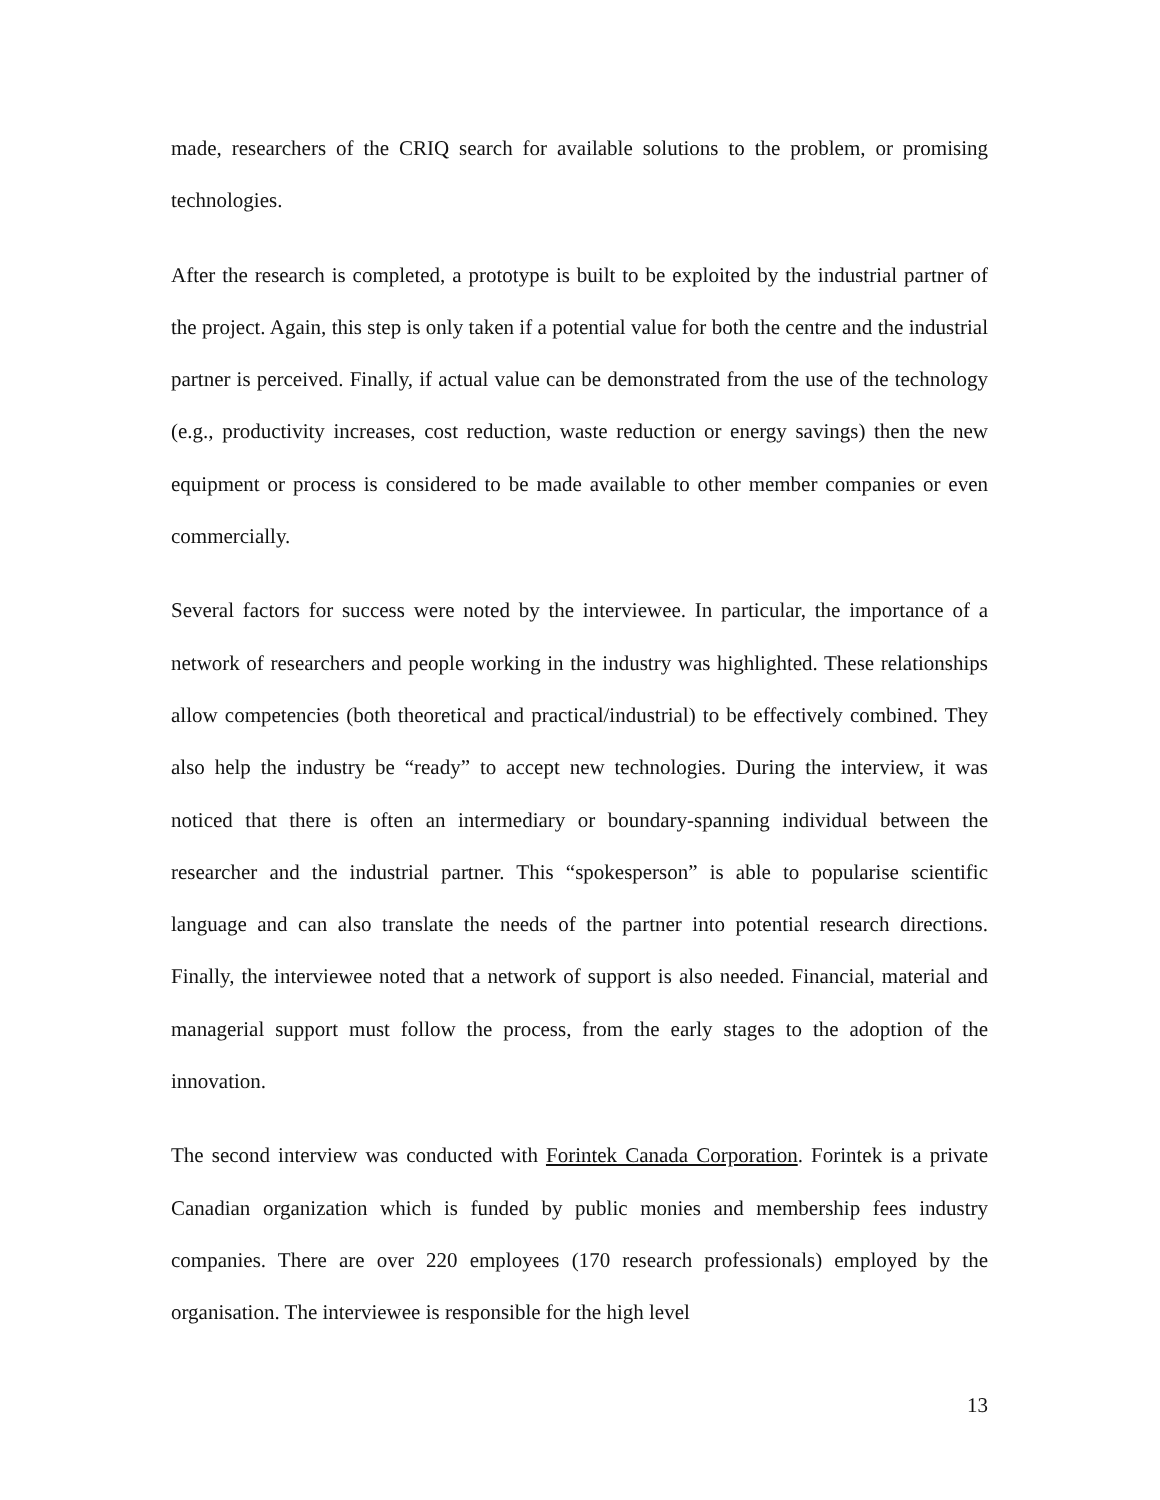made, researchers of the CRIQ search for available solutions to the problem, or promising technologies.
After the research is completed, a prototype is built to be exploited by the industrial partner of the project. Again, this step is only taken if a potential value for both the centre and the industrial partner is perceived. Finally, if actual value can be demonstrated from the use of the technology (e.g., productivity increases, cost reduction, waste reduction or energy savings) then the new equipment or process is considered to be made available to other member companies or even commercially.
Several factors for success were noted by the interviewee. In particular, the importance of a network of researchers and people working in the industry was highlighted. These relationships allow competencies (both theoretical and practical/industrial) to be effectively combined. They also help the industry be “ready” to accept new technologies. During the interview, it was noticed that there is often an intermediary or boundary-spanning individual between the researcher and the industrial partner. This “spokesperson” is able to popularise scientific language and can also translate the needs of the partner into potential research directions. Finally, the interviewee noted that a network of support is also needed. Financial, material and managerial support must follow the process, from the early stages to the adoption of the innovation.
The second interview was conducted with Forintek Canada Corporation. Forintek is a private Canadian organization which is funded by public monies and membership fees industry companies. There are over 220 employees (170 research professionals) employed by the organisation. The interviewee is responsible for the high level
13